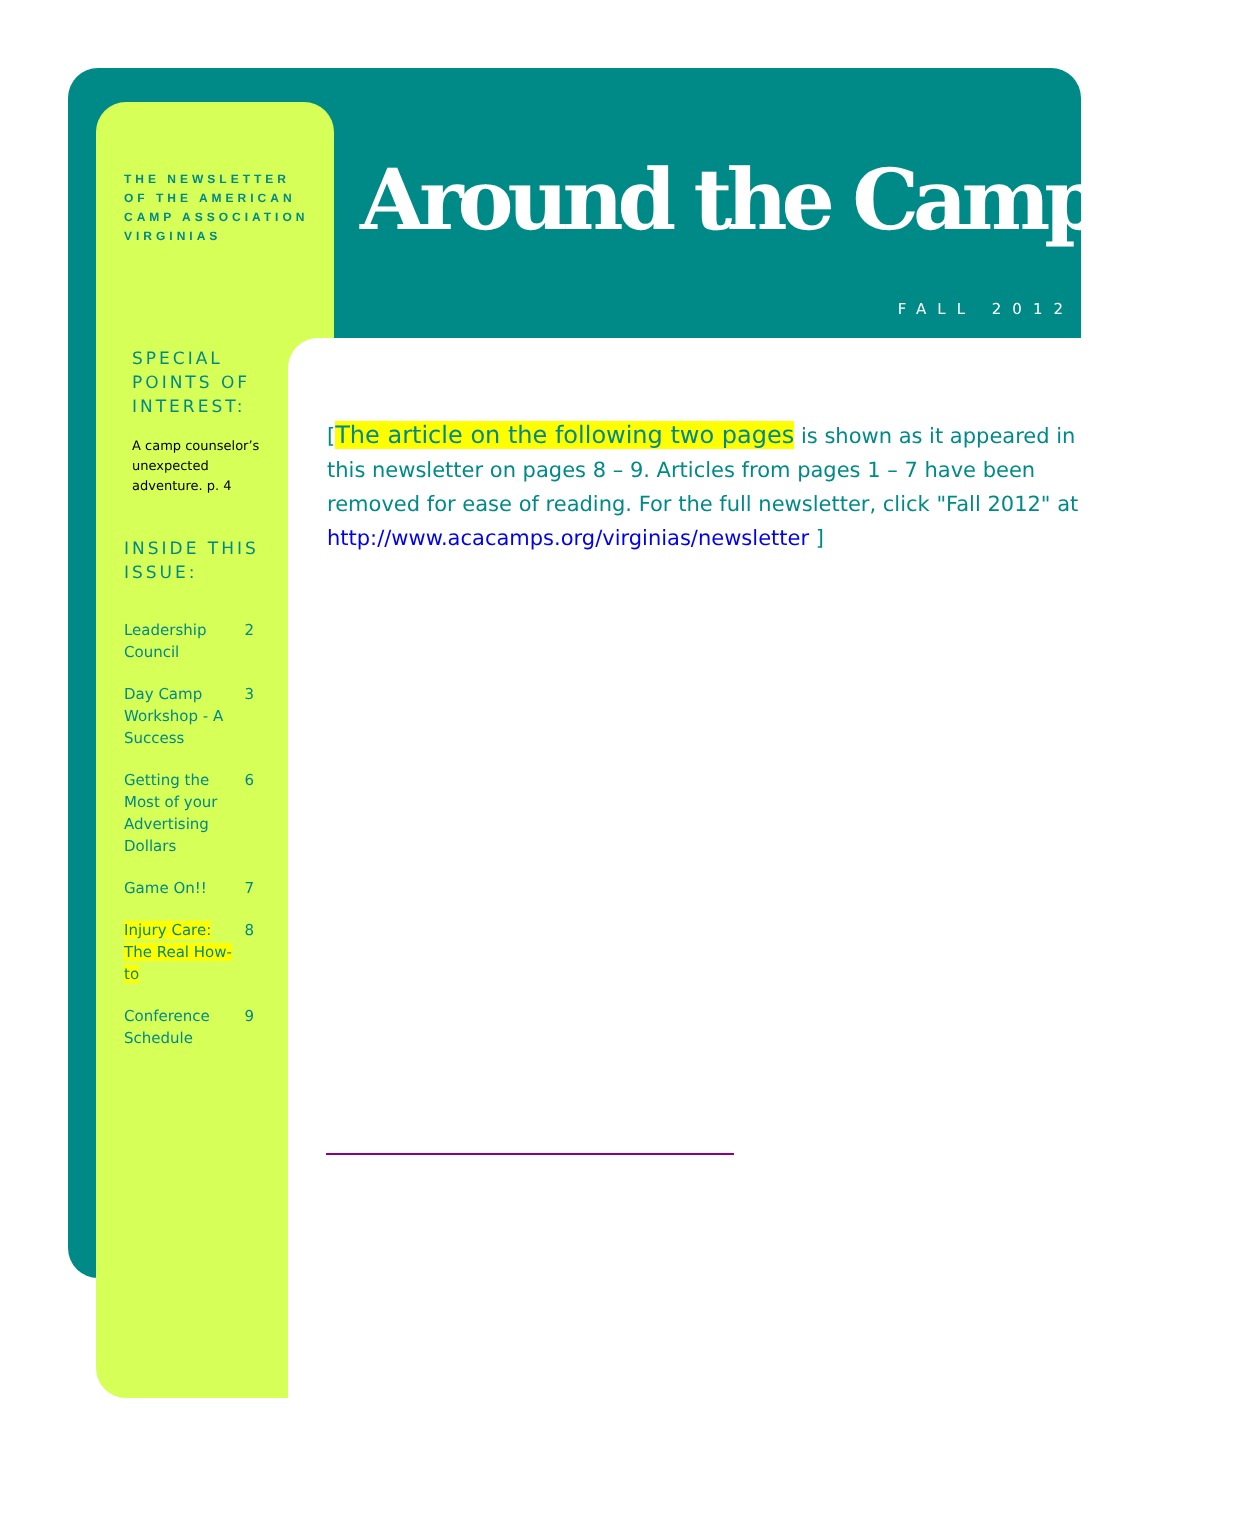Around the Campfire
FALL 2012
THE NEWSLETTER
OF THE AMERICAN
CAMP ASSOCIATION
VIRGINIAS
SPECIAL
POINTS OF
INTEREST:
A camp counselor’s unexpected adventure. p. 4
INSIDE THIS
ISSUE:
Leadership
Council 2
Day Camp
Workshop - A
Success 3
Getting the
Most of your
Advertising
Dollars 6
Game On!! 7
Injury Care:
The Real How-
to 8
Conference
Schedule 9
[The article on the following two pages is shown as it appeared in this newsletter on pages 8 – 9. Articles from pages 1 – 7 have been removed for ease of reading. For the full newsletter, click "Fall 2012" at http://www.acacamps.org/virginias/newsletter ]